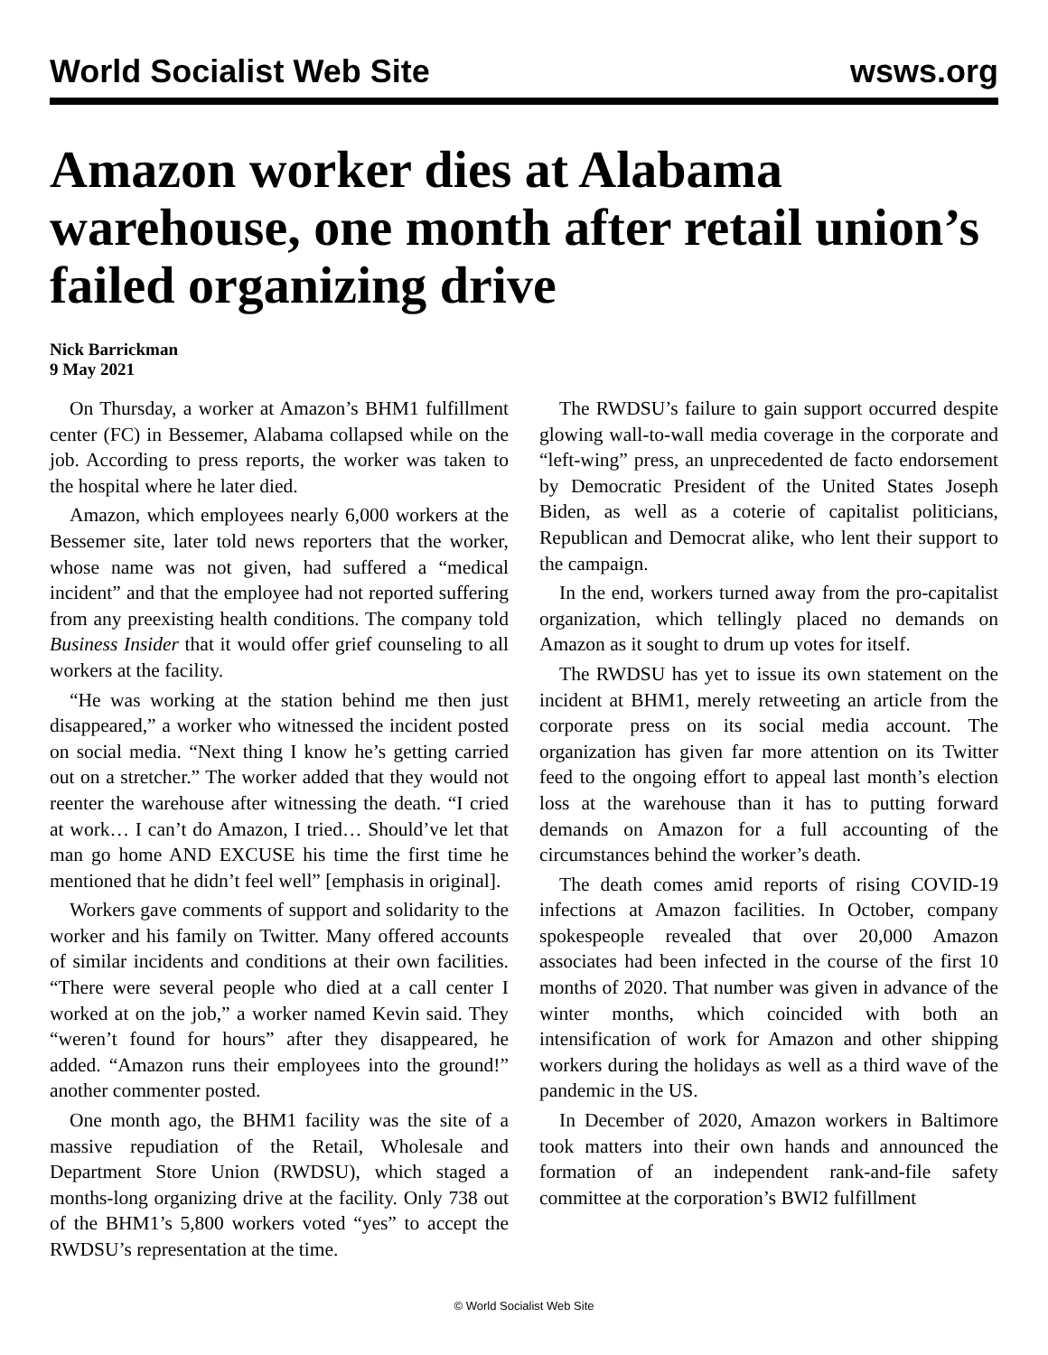World Socialist Web Site wsws.org
Amazon worker dies at Alabama warehouse, one month after retail union’s failed organizing drive
Nick Barrickman
9 May 2021
On Thursday, a worker at Amazon’s BHM1 fulfillment center (FC) in Bessemer, Alabama collapsed while on the job. According to press reports, the worker was taken to the hospital where he later died.
Amazon, which employees nearly 6,000 workers at the Bessemer site, later told news reporters that the worker, whose name was not given, had suffered a “medical incident” and that the employee had not reported suffering from any preexisting health conditions. The company told Business Insider that it would offer grief counseling to all workers at the facility.
“He was working at the station behind me then just disappeared,” a worker who witnessed the incident posted on social media. “Next thing I know he’s getting carried out on a stretcher.” The worker added that they would not reenter the warehouse after witnessing the death. “I cried at work… I can’t do Amazon, I tried… Should’ve let that man go home AND EXCUSE his time the first time he mentioned that he didn’t feel well” [emphasis in original].
Workers gave comments of support and solidarity to the worker and his family on Twitter. Many offered accounts of similar incidents and conditions at their own facilities. “There were several people who died at a call center I worked at on the job,” a worker named Kevin said. They “weren’t found for hours” after they disappeared, he added. “Amazon runs their employees into the ground!” another commenter posted.
One month ago, the BHM1 facility was the site of a massive repudiation of the Retail, Wholesale and Department Store Union (RWDSU), which staged a months-long organizing drive at the facility. Only 738 out of the BHM1’s 5,800 workers voted “yes” to accept the RWDSU’s representation at the time.
The RWDSU’s failure to gain support occurred despite glowing wall-to-wall media coverage in the corporate and “left-wing” press, an unprecedented de facto endorsement by Democratic President of the United States Joseph Biden, as well as a coterie of capitalist politicians, Republican and Democrat alike, who lent their support to the campaign.
In the end, workers turned away from the pro-capitalist organization, which tellingly placed no demands on Amazon as it sought to drum up votes for itself.
The RWDSU has yet to issue its own statement on the incident at BHM1, merely retweeting an article from the corporate press on its social media account. The organization has given far more attention on its Twitter feed to the ongoing effort to appeal last month’s election loss at the warehouse than it has to putting forward demands on Amazon for a full accounting of the circumstances behind the worker’s death.
The death comes amid reports of rising COVID-19 infections at Amazon facilities. In October, company spokespeople revealed that over 20,000 Amazon associates had been infected in the course of the first 10 months of 2020. That number was given in advance of the winter months, which coincided with both an intensification of work for Amazon and other shipping workers during the holidays as well as a third wave of the pandemic in the US.
In December of 2020, Amazon workers in Baltimore took matters into their own hands and announced the formation of an independent rank-and-file safety committee at the corporation’s BWI2 fulfillment
© World Socialist Web Site